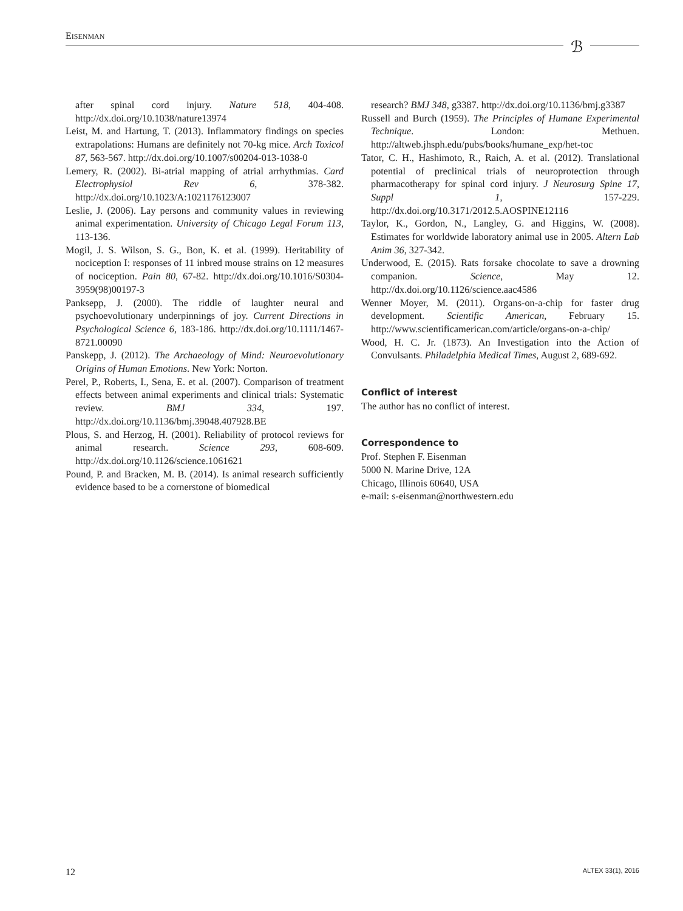EISENMAN
ℬ
after spinal cord injury. Nature 518, 404-408. http://dx.doi.org/10.1038/nature13974
Leist, M. and Hartung, T. (2013). Inflammatory findings on species extrapolations: Humans are definitely not 70-kg mice. Arch Toxicol 87, 563-567. http://dx.doi.org/10.1007/s00204-013-1038-0
Lemery, R. (2002). Bi-atrial mapping of atrial arrhythmias. Card Electrophysiol Rev 6, 378-382. http://dx.doi.org/10.1023/A:1021176123007
Leslie, J. (2006). Lay persons and community values in reviewing animal experimentation. University of Chicago Legal Forum 113, 113-136.
Mogil, J. S. Wilson, S. G., Bon, K. et al. (1999). Heritability of nociception I: responses of 11 inbred mouse strains on 12 measures of nociception. Pain 80, 67-82. http://dx.doi.org/10.1016/S0304-3959(98)00197-3
Panksepp, J. (2000). The riddle of laughter neural and psychoevolutionary underpinnings of joy. Current Directions in Psychological Science 6, 183-186. http://dx.doi.org/10.1111/1467-8721.00090
Panskepp, J. (2012). The Archaeology of Mind: Neuroevolutionary Origins of Human Emotions. New York: Norton.
Perel, P., Roberts, I., Sena, E. et al. (2007). Comparison of treatment effects between animal experiments and clinical trials: Systematic review. BMJ 334, 197. http://dx.doi.org/10.1136/bmj.39048.407928.BE
Plous, S. and Herzog, H. (2001). Reliability of protocol reviews for animal research. Science 293, 608-609. http://dx.doi.org/10.1126/science.1061621
Pound, P. and Bracken, M. B. (2014). Is animal research sufficiently evidence based to be a cornerstone of biomedical
research? BMJ 348, g3387. http://dx.doi.org/10.1136/bmj.g3387
Russell and Burch (1959). The Principles of Humane Experimental Technique. London: Methuen. http://altweb.jhsph.edu/pubs/books/humane_exp/het-toc
Tator, C. H., Hashimoto, R., Raich, A. et al. (2012). Translational potential of preclinical trials of neuroprotection through pharmacotherapy for spinal cord injury. J Neurosurg Spine 17, Suppl 1, 157-229. http://dx.doi.org/10.3171/2012.5.AOSPINE12116
Taylor, K., Gordon, N., Langley, G. and Higgins, W. (2008). Estimates for worldwide laboratory animal use in 2005. Altern Lab Anim 36, 327-342.
Underwood, E. (2015). Rats forsake chocolate to save a drowning companion. Science, May 12. http://dx.doi.org/10.1126/science.aac4586
Wenner Moyer, M. (2011). Organs-on-a-chip for faster drug development. Scientific American, February 15. http://www.scientificamerican.com/article/organs-on-a-chip/
Wood, H. C. Jr. (1873). An Investigation into the Action of Convulsants. Philadelphia Medical Times, August 2, 689-692.
Conflict of interest
The author has no conflict of interest.
Correspondence to
Prof. Stephen F. Eisenman
5000 N. Marine Drive, 12A
Chicago, Illinois 60640, USA
e-mail: s-eisenman@northwestern.edu
12 ALTEX 33(1), 2016